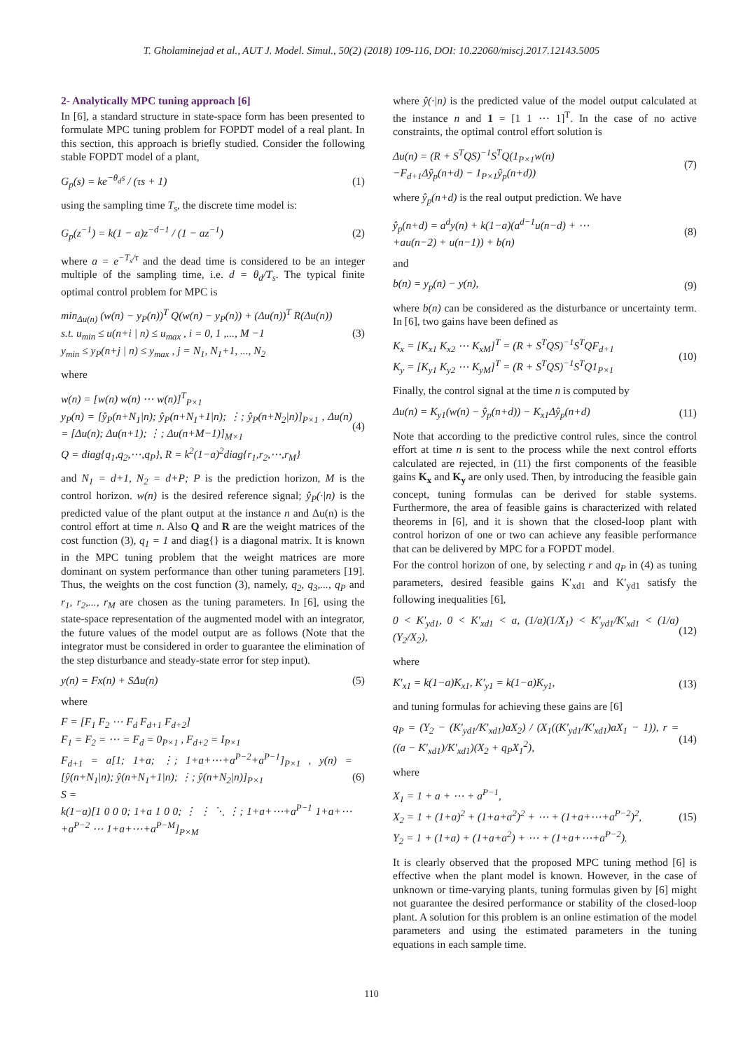T. Gholaminejad et al., AUT J. Model. Simul., 50(2) (2018) 109-116, DOI: 10.22060/miscj.2017.12143.5005
2- Analytically MPC tuning approach [6]
In [6], a standard structure in state-space form has been presented to formulate MPC tuning problem for FOPDT model of a real plant. In this section, this approach is briefly studied. Consider the following stable FOPDT model of a plant,
G<sub>p</sub>(s) = ke<sup>−θ<sub>d</sub>s</sup> / (τs + 1) (1)
using the sampling time T<sub>s</sub>, the discrete time model is:
G<sub>p</sub>(z<sup>−1</sup>) = k(1 − a)z<sup>−d−1</sup> / (1 − az<sup>−1</sup>)
(2)
where a = e<sup>−T<sub>s</sub>/τ</sup> and the dead time is considered to be an integer multiple of the sampling time, i.e. d = θ<sub>d</sub>/T<sub>s</sub>. The typical finite optimal control problem for MPC is
min<sub>Δu(n)</sub> (w(n) − y<sub>P</sub>(n))<sup>T</sup> Q(w(n) − y<sub>P</sub>(n)) + (Δu(n))<sup>T</sup> R(Δu(n))
s.t. u<sub>min</sub> ≤ u(n+i | n) ≤ u<sub>max</sub> , i = 0, 1 ,..., M −1
y<sub>min</sub> ≤ y<sub>P</sub>(n+j | n) ≤ y<sub>max</sub> , j = N<sub>1</sub>, N<sub>1</sub>+1, ..., N<sub>2</sub>
(3)
where
w(n) = [w(n) w(n) ⋯ w(n)]<sup>T</sup><sub>P×1</sub>
y<sub>P</sub>(n) = [ŷ<sub>P</sub>(n+N<sub>1</sub>|n); ŷ<sub>P</sub>(n+N<sub>1</sub>+1|n); ⋮; ŷ<sub>P</sub>(n+N<sub>2</sub>|n)]<sub>P×1</sub> , Δu(n) = [Δu(n); Δu(n+1); ⋮; Δu(n+M−1)]<sub>M×1</sub>
Q = diag{q<sub>1</sub>,q<sub>2</sub>,⋯,q<sub>P</sub>}, R = k<sup>2</sup>(1−a)<sup>2</sup>diag{r<sub>1</sub>,r<sub>2</sub>,⋯,r<sub>M</sub>}
(4)
and N<sub>1</sub> = d+1, N<sub>2</sub> = d+P; P is the prediction horizon, M is the control horizon. w(n) is the desired reference signal; ŷ<sub>P</sub>(·|n) is the predicted value of the plant output at the instance n and Δu(n) is the control effort at time n. Also Q and R are the weight matrices of the cost function (3), q<sub>1</sub> = 1 and diag{} is a diagonal matrix. It is known in the MPC tuning problem that the weight matrices are more dominant on system performance than other tuning parameters [19]. Thus, the weights on the cost function (3), namely, q<sub>2</sub>, q<sub>3</sub>,..., q<sub>P</sub> and r<sub>1</sub>, r<sub>2</sub>,..., r<sub>M</sub> are chosen as the tuning parameters. In [6], using the state-space representation of the augmented model with an integrator, the future values of the model output are as follows (Note that the integrator must be considered in order to guarantee the elimination of the step disturbance and steady-state error for step input).
y(n) = Fx(n) + SΔu(n) (5)
where
F = [F<sub>1</sub> F<sub>2</sub> ⋯ F<sub>d</sub> F<sub>d+1</sub> F<sub>d+2</sub>]
F<sub>1</sub> = F<sub>2</sub> = ⋯ = F<sub>d</sub> = 0<sub>P×1</sub> , F<sub>d+2</sub> = I<sub>P×1</sub>
F<sub>d+1</sub> = a[1; 1+a; ⋮; 1+a+⋯+a<sup>P−2</sup>+a<sup>P−1</sup>]<sub>P×1</sub> , y(n) = [ŷ(n+N<sub>1</sub>|n); ŷ(n+N<sub>1</sub>+1|n); ⋮; ŷ(n+N<sub>2</sub>|n)]<sub>P×1</sub>
S =
k(1−a)[1 0 0 0; 1+a 1 0 0; ⋮ ⋮ ⋱ ⋮; 1+a+⋯+a<sup>P−1</sup> 1+a+⋯+a<sup>P−2</sup> ⋯ 1+a+⋯+a<sup>P−M</sup>]<sub>P×M</sub>
(6)
where ŷ(·|n) is the predicted value of the model output calculated at the instance n and 1 = [1 1 ⋯ 1]<sup>T</sup>. In the case of no active constraints, the optimal control effort solution is
Δu(n) = (R + S<sup>T</sup>QS)<sup>−1</sup>S<sup>T</sup>Q(1<sub>P×1</sub>w(n)
−F<sub>d+1</sub>Δŷ<sub>p</sub>(n+d) − 1<sub>P×1</sub>ŷ<sub>p</sub>(n+d))
(7)
where ŷ<sub>p</sub>(n+d) is the real output prediction. We have
ŷ<sub>p</sub>(n+d) = a<sup>d</sup>y(n) + k(1−a)(a<sup>d−1</sup>u(n−d) + ⋯
+au(n−2) + u(n−1)) + b(n)
(8)
and
b(n) = y<sub>p</sub>(n) − y(n), (9)
where b(n) can be considered as the disturbance or uncertainty term. In [6], two gains have been defined as
K<sub>x</sub> = [K<sub>x1</sub> K<sub>x2</sub> ⋯ K<sub>xM</sub>]<sup>T</sup> = (R + S<sup>T</sup>QS)<sup>−1</sup>S<sup>T</sup>QF<sub>d+1</sub>
K<sub>y</sub> = [K<sub>y1</sub> K<sub>y2</sub> ⋯ K<sub>yM</sub>]<sup>T</sup> = (R + S<sup>T</sup>QS)<sup>−1</sup>S<sup>T</sup>Q1<sub>P×1</sub>
(10)
Finally, the control signal at the time n is computed by
Δu(n) = K<sub>y1</sub>(w(n) − ŷ<sub>p</sub>(n+d)) − K<sub>x1</sub>Δŷ<sub>p</sub>(n+d)
(11)
Note that according to the predictive control rules, since the control effort at time n is sent to the process while the next control efforts calculated are rejected, in (11) the first components of the feasible gains K<sub>x</sub> and K<sub>y</sub> are only used. Then, by introducing the feasible gain concept, tuning formulas can be derived for stable systems. Furthermore, the area of feasible gains is characterized with related theorems in [6], and it is shown that the closed-loop plant with control horizon of one or two can achieve any feasible performance that can be delivered by MPC for a FOPDT model.
For the control horizon of one, by selecting r and q<sub>P</sub> in (4) as tuning parameters, desired feasible gains K′<sub>xd1</sub> and K′<sub>yd1</sub> satisfy the following inequalities [6],
0 < K′<sub>yd1</sub>, 0 < K′<sub>xd1</sub> < a, (1/a)(1/X<sub>1</sub>) < K′<sub>yd1</sub>/K′<sub>xd1</sub> < (1/a)(Y<sub>2</sub>/X<sub>2</sub>),
(12)
where
K′<sub>x1</sub> = k(1−a)K<sub>x1</sub>, K′<sub>y1</sub> = k(1−a)K<sub>y1</sub>,
(13)
and tuning formulas for achieving these gains are [6]
q<sub>P</sub> = (Y<sub>2</sub> − (K′<sub>yd1</sub>/K′<sub>xd1</sub>)aX<sub>2</sub>) / (X<sub>1</sub>((K′<sub>yd1</sub>/K′<sub>xd1</sub>)aX<sub>1</sub> − 1)), r = ((a − K′<sub>xd1</sub>)/K′<sub>xd1</sub>)(X<sub>2</sub> + q<sub>P</sub>X<sub>1</sub><sup>2</sup>),
(14)
where
X<sub>1</sub> = 1 + a + ⋯ + a<sup>P−1</sup>,
X<sub>2</sub> = 1 + (1+a)<sup>2</sup> + (1+a+a<sup>2</sup>)<sup>2</sup> + ⋯ + (1+a+⋯+a<sup>P−2</sup>)<sup>2</sup>,
Y<sub>2</sub> = 1 + (1+a) + (1+a+a<sup>2</sup>) + ⋯ + (1+a+⋯+a<sup>P−2</sup>).
(15)
It is clearly observed that the proposed MPC tuning method [6] is effective when the plant model is known. However, in the case of unknown or time-varying plants, tuning formulas given by [6] might not guarantee the desired performance or stability of the closed-loop plant. A solution for this problem is an online estimation of the model parameters and using the estimated parameters in the tuning equations in each sample time.
110